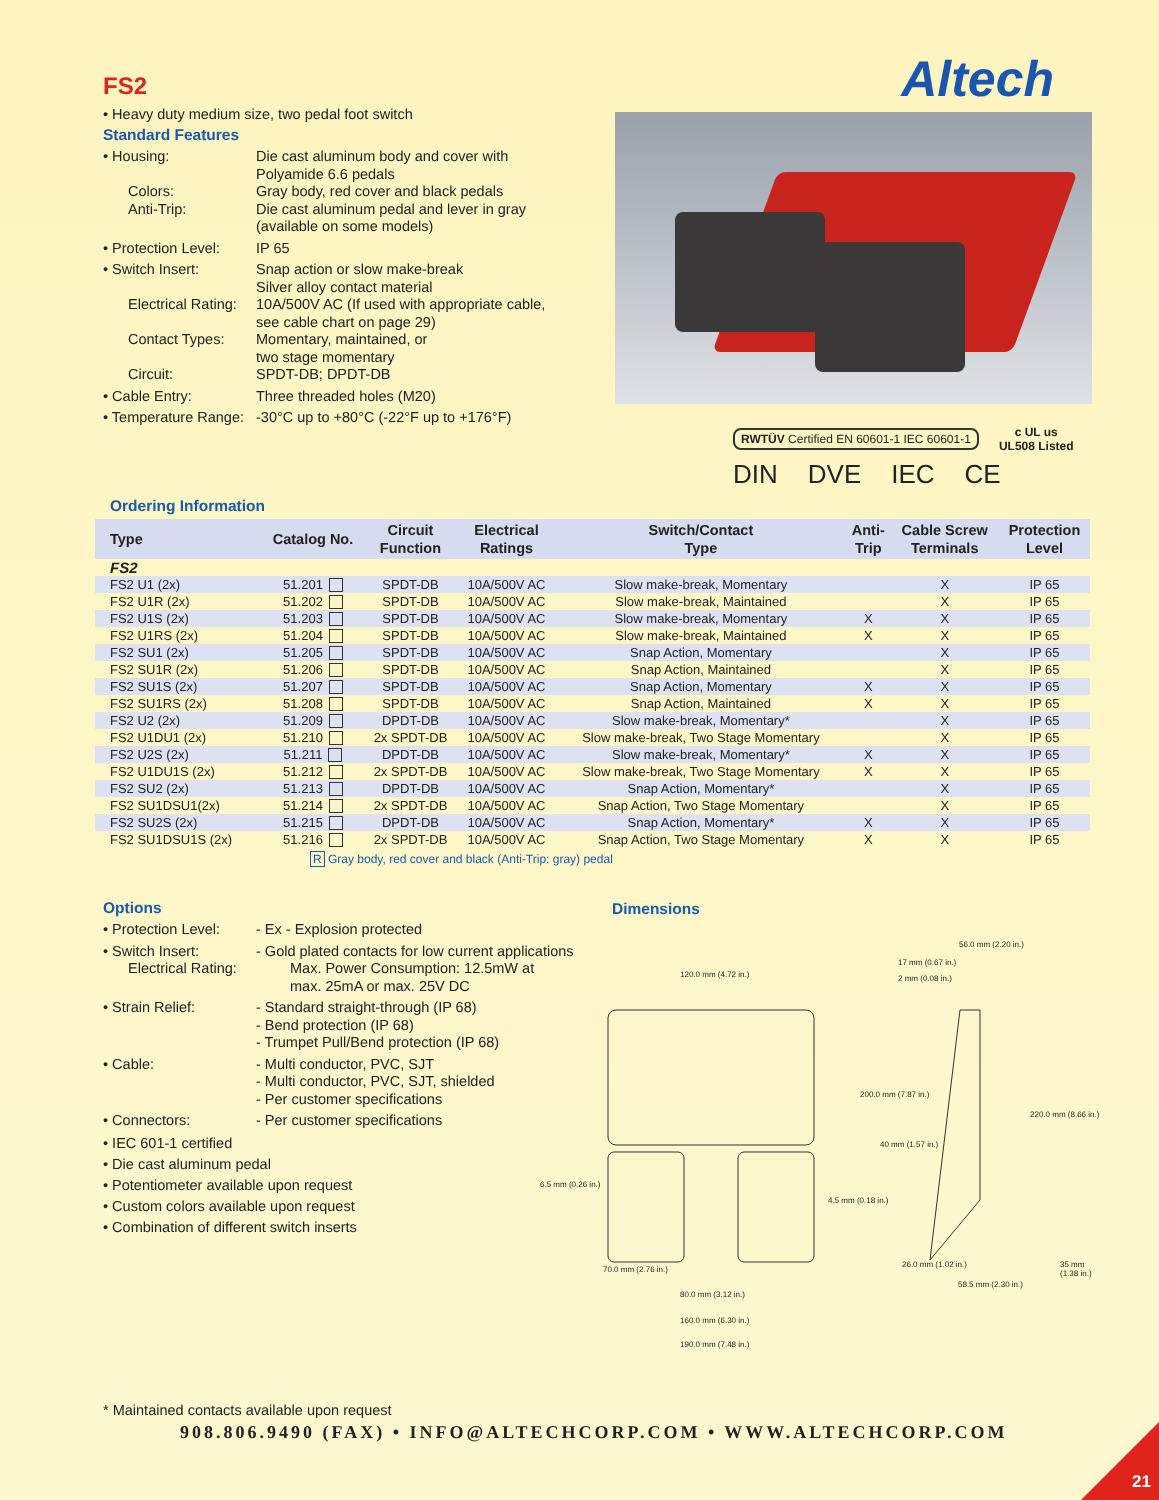Altech
FS2
• Heavy duty medium size, two pedal foot switch
Standard Features
• Housing:
Die cast aluminum body and cover with
Polyamide 6.6 pedals
Colors:
Gray body, red cover and black pedals
Anti-Trip:
Die cast aluminum pedal and lever in gray
(available on some models)
• Protection Level:
IP 65
• Switch Insert:
Snap action or slow make-break
Silver alloy contact material
Electrical Rating:
10A/500V AC (If used with appropriate cable,
see cable chart on page 29)
Contact Types:
Momentary, maintained, or
two stage momentary
Circuit:
SPDT-DB; DPDT-DB
• Cable Entry:
Three threaded holes (M20)
• Temperature Range:
-30°C up to +80°C (-22°F up to +176°F)
RWTÜV Certified EN 60601-1 IEC 60601-1
c UL us
UL508 Listed
DIN DVE IEC CE
Ordering Information
| Type | Catalog No. | Circuit Function | Electrical Ratings | Switch/Contact Type | Anti- Trip | Cable Screw Terminals | Protection Level |
| --- | --- | --- | --- | --- | --- | --- | --- |
| FS2 | | | | | | | |
| FS2 U1 (2x) | 51.201 | SPDT-DB | 10A/500V AC | Slow make-break, Momentary | | X | IP 65 |
| FS2 U1R (2x) | 51.202 | SPDT-DB | 10A/500V AC | Slow make-break, Maintained | | X | IP 65 |
| FS2 U1S (2x) | 51.203 | SPDT-DB | 10A/500V AC | Slow make-break, Momentary | X | X | IP 65 |
| FS2 U1RS (2x) | 51.204 | SPDT-DB | 10A/500V AC | Slow make-break, Maintained | X | X | IP 65 |
| FS2 SU1 (2x) | 51.205 | SPDT-DB | 10A/500V AC | Snap Action, Momentary | | X | IP 65 |
| FS2 SU1R (2x) | 51.206 | SPDT-DB | 10A/500V AC | Snap Action, Maintained | | X | IP 65 |
| FS2 SU1S (2x) | 51.207 | SPDT-DB | 10A/500V AC | Snap Action, Momentary | X | X | IP 65 |
| FS2 SU1RS (2x) | 51.208 | SPDT-DB | 10A/500V AC | Snap Action, Maintained | X | X | IP 65 |
| FS2 U2 (2x) | 51.209 | DPDT-DB | 10A/500V AC | Slow make-break, Momentary* | | X | IP 65 |
| FS2 U1DU1 (2x) | 51.210 | 2x SPDT-DB | 10A/500V AC | Slow make-break, Two Stage Momentary | | X | IP 65 |
| FS2 U2S (2x) | 51.211 | DPDT-DB | 10A/500V AC | Slow make-break, Momentary* | X | X | IP 65 |
| FS2 U1DU1S (2x) | 51.212 | 2x SPDT-DB | 10A/500V AC | Slow make-break, Two Stage Momentary | X | X | IP 65 |
| FS2 SU2 (2x) | 51.213 | DPDT-DB | 10A/500V AC | Snap Action, Momentary* | | X | IP 65 |
| FS2 SU1DSU1(2x) | 51.214 | 2x SPDT-DB | 10A/500V AC | Snap Action, Two Stage Momentary | | X | IP 65 |
| FS2 SU2S (2x) | 51.215 | DPDT-DB | 10A/500V AC | Snap Action, Momentary* | X | X | IP 65 |
| FS2 SU1DSU1S (2x) | 51.216 | 2x SPDT-DB | 10A/500V AC | Snap Action, Two Stage Momentary | X | X | IP 65 |
R Gray body, red cover and black (Anti-Trip: gray) pedal
Options
• Protection Level:
- Ex - Explosion protected
• Switch Insert:
- Gold plated contacts for low current applications
Electrical Rating:
Max. Power Consumption: 12.5mW at
max. 25mA or max. 25V DC
• Strain Relief:
- Standard straight-through (IP 68)
- Bend protection (IP 68)
- Trumpet Pull/Bend protection (IP 68)
• Cable:
- Multi conductor, PVC, SJT
- Multi conductor, PVC, SJT, shielded
- Per customer specifications
• Connectors:
- Per customer specifications
• IEC 601-1 certified
• Die cast aluminum pedal
• Potentiometer available upon request
• Custom colors available upon request
• Combination of different switch inserts
Dimensions
120.0 mm (4.72 in.)
56.0 mm (2.20 in.)
17 mm (0.67 in.)
2 mm (0.08 in.)
6.5 mm (0.26 in.)
4.5 mm (0.18 in.)
200.0 mm (7.87 in.)
40 mm (1.57 in.)
220.0 mm (8.66 in.)
70.0 mm (2.76 in.)
35 mm (1.38 in.)
26.0 mm (1.02 in.)
58.5 mm (2.30 in.)
80.0 mm (3.12 in.)
160.0 mm (6.30 in.)
190.0 mm (7.48 in.)
* Maintained contacts available upon request
908.806.9490 (FAX) • INFO@ALTECHCORP.COM • WWW.ALTECHCORP.COM
21